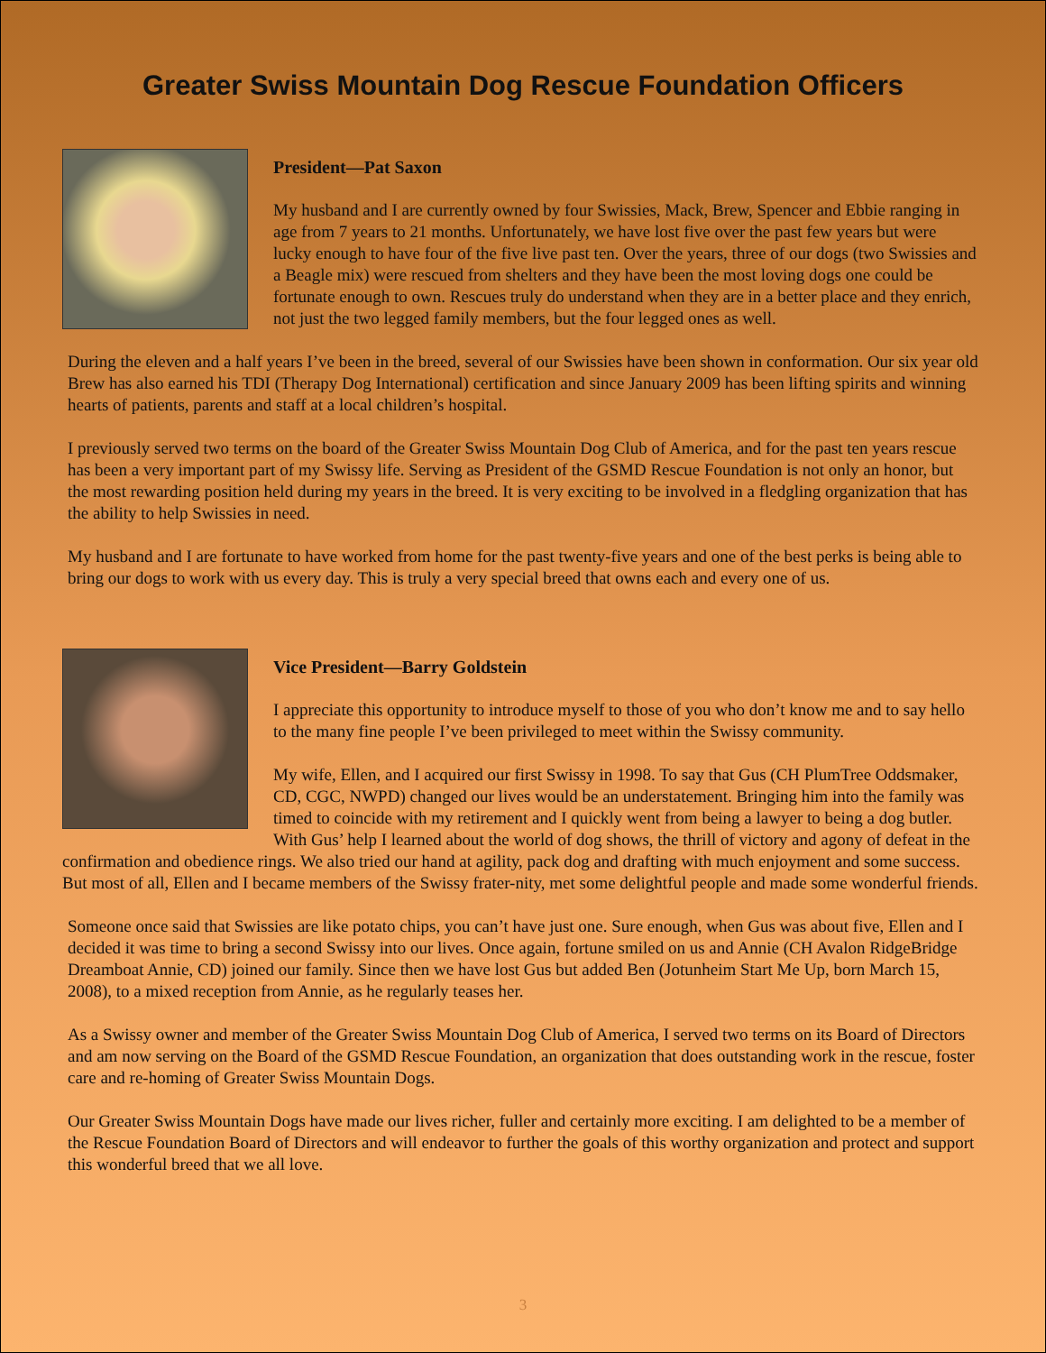Greater Swiss Mountain Dog Rescue Foundation Officers
President—Pat Saxon
My husband and I are currently owned by four Swissies, Mack, Brew, Spencer and Ebbie ranging in age from 7 years to 21 months. Unfortunately, we have lost five over the past few years but were lucky enough to have four of the five live past ten. Over the years, three of our dogs (two Swissies and a Beagle mix) were rescued from shelters and they have been the most loving dogs one could be fortunate enough to own. Rescues truly do understand when they are in a better place and they enrich, not just the two legged family members, but the four legged ones as well.
During the eleven and a half years I’ve been in the breed, several of our Swissies have been shown in conformation. Our six year old Brew has also earned his TDI (Therapy Dog International) certification and since January 2009 has been lifting spirits and winning hearts of patients, parents and staff at a local children’s hospital.
I previously served two terms on the board of the Greater Swiss Mountain Dog Club of America, and for the past ten years rescue has been a very important part of my Swissy life. Serving as President of the GSMD Rescue Foundation is not only an honor, but the most rewarding position held during my years in the breed. It is very exciting to be involved in a fledgling organization that has the ability to help Swissies in need.
My husband and I are fortunate to have worked from home for the past twenty-five years and one of the best perks is being able to bring our dogs to work with us every day. This is truly a very special breed that owns each and every one of us.
Vice President—Barry Goldstein
I appreciate this opportunity to introduce myself to those of you who don’t know me and to say hello to the many fine people I’ve been privileged to meet within the Swissy community.
My wife, Ellen, and I acquired our first Swissy in 1998. To say that Gus (CH PlumTree Oddsmaker, CD, CGC, NWPD) changed our lives would be an understatement. Bringing him into the family was timed to coincide with my retirement and I quickly went from being a lawyer to being a dog butler. With Gus’ help I learned about the world of dog shows, the thrill of victory and agony of defeat in the confirmation and obedience rings. We also tried our hand at agility, pack dog and drafting with much enjoyment and some success. But most of all, Ellen and I became members of the Swissy frater-nity, met some delightful people and made some wonderful friends.
Someone once said that Swissies are like potato chips, you can’t have just one. Sure enough, when Gus was about five, Ellen and I decided it was time to bring a second Swissy into our lives. Once again, fortune smiled on us and Annie (CH Avalon RidgeBridge Dreamboat Annie, CD) joined our family. Since then we have lost Gus but added Ben (Jotunheim Start Me Up, born March 15, 2008), to a mixed reception from Annie, as he regularly teases her.
As a Swissy owner and member of the Greater Swiss Mountain Dog Club of America, I served two terms on its Board of Directors and am now serving on the Board of the GSMD Rescue Foundation, an organization that does outstanding work in the rescue, foster care and re-homing of Greater Swiss Mountain Dogs.
Our Greater Swiss Mountain Dogs have made our lives richer, fuller and certainly more exciting. I am delighted to be a member of the Rescue Foundation Board of Directors and will endeavor to further the goals of this worthy organization and protect and support this wonderful breed that we all love.
3